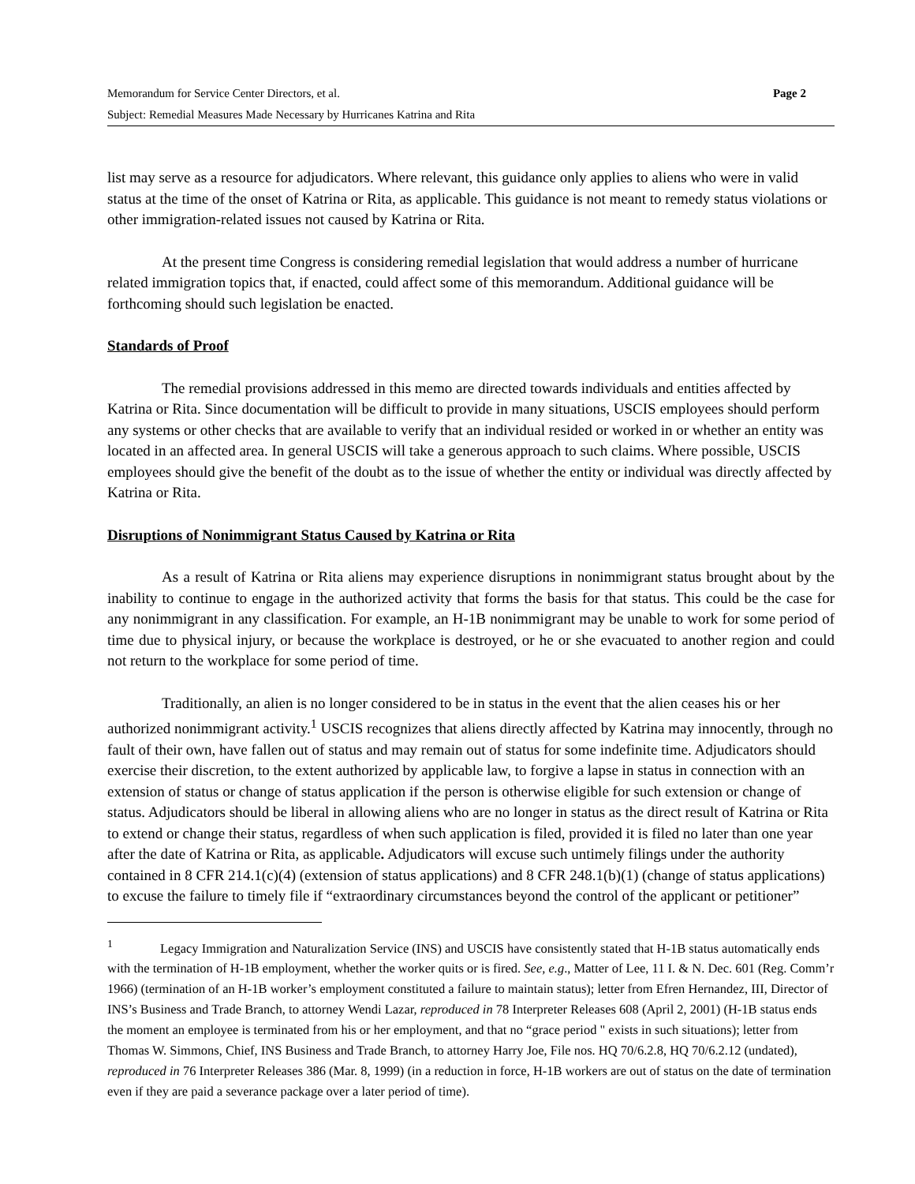Memorandum for Service Center Directors, et al. Page 2
Subject: Remedial Measures Made Necessary by Hurricanes Katrina and Rita
list may serve as a resource for adjudicators. Where relevant, this guidance only applies to aliens who were in valid status at the time of the onset of Katrina or Rita, as applicable. This guidance is not meant to remedy status violations or other immigration-related issues not caused by Katrina or Rita.
At the present time Congress is considering remedial legislation that would address a number of hurricane related immigration topics that, if enacted, could affect some of this memorandum. Additional guidance will be forthcoming should such legislation be enacted.
Standards of Proof
The remedial provisions addressed in this memo are directed towards individuals and entities affected by Katrina or Rita. Since documentation will be difficult to provide in many situations, USCIS employees should perform any systems or other checks that are available to verify that an individual resided or worked in or whether an entity was located in an affected area. In general USCIS will take a generous approach to such claims. Where possible, USCIS employees should give the benefit of the doubt as to the issue of whether the entity or individual was directly affected by Katrina or Rita.
Disruptions of Nonimmigrant Status Caused by Katrina or Rita
As a result of Katrina or Rita aliens may experience disruptions in nonimmigrant status brought about by the inability to continue to engage in the authorized activity that forms the basis for that status. This could be the case for any nonimmigrant in any classification. For example, an H-1B nonimmigrant may be unable to work for some period of time due to physical injury, or because the workplace is destroyed, or he or she evacuated to another region and could not return to the workplace for some period of time.
Traditionally, an alien is no longer considered to be in status in the event that the alien ceases his or her authorized nonimmigrant activity.<sup>1</sup> USCIS recognizes that aliens directly affected by Katrina may innocently, through no fault of their own, have fallen out of status and may remain out of status for some indefinite time. Adjudicators should exercise their discretion, to the extent authorized by applicable law, to forgive a lapse in status in connection with an extension of status or change of status application if the person is otherwise eligible for such extension or change of status. Adjudicators should be liberal in allowing aliens who are no longer in status as the direct result of Katrina or Rita to extend or change their status, regardless of when such application is filed, provided it is filed no later than one year after the date of Katrina or Rita, as applicable. Adjudicators will excuse such untimely filings under the authority contained in 8 CFR 214.1(c)(4) (extension of status applications) and 8 CFR 248.1(b)(1) (change of status applications) to excuse the failure to timely file if “extraordinary circumstances beyond the control of the applicant or petitioner”
<sup>1</sup> Legacy Immigration and Naturalization Service (INS) and USCIS have consistently stated that H-1B status automatically ends with the termination of H-1B employment, whether the worker quits or is fired. See, e.g., Matter of Lee, 11 I. & N. Dec. 601 (Reg. Comm’r 1966) (termination of an H-1B worker’s employment constituted a failure to maintain status); letter from Efren Hernandez, III, Director of INS’s Business and Trade Branch, to attorney Wendi Lazar, reproduced in 78 Interpreter Releases 608 (April 2, 2001) (H-1B status ends the moment an employee is terminated from his or her employment, and that no “grace period " exists in such situations); letter from Thomas W. Simmons, Chief, INS Business and Trade Branch, to attorney Harry Joe, File nos. HQ 70/6.2.8, HQ 70/6.2.12 (undated), reproduced in 76 Interpreter Releases 386 (Mar. 8, 1999) (in a reduction in force, H-1B workers are out of status on the date of termination even if they are paid a severance package over a later period of time).